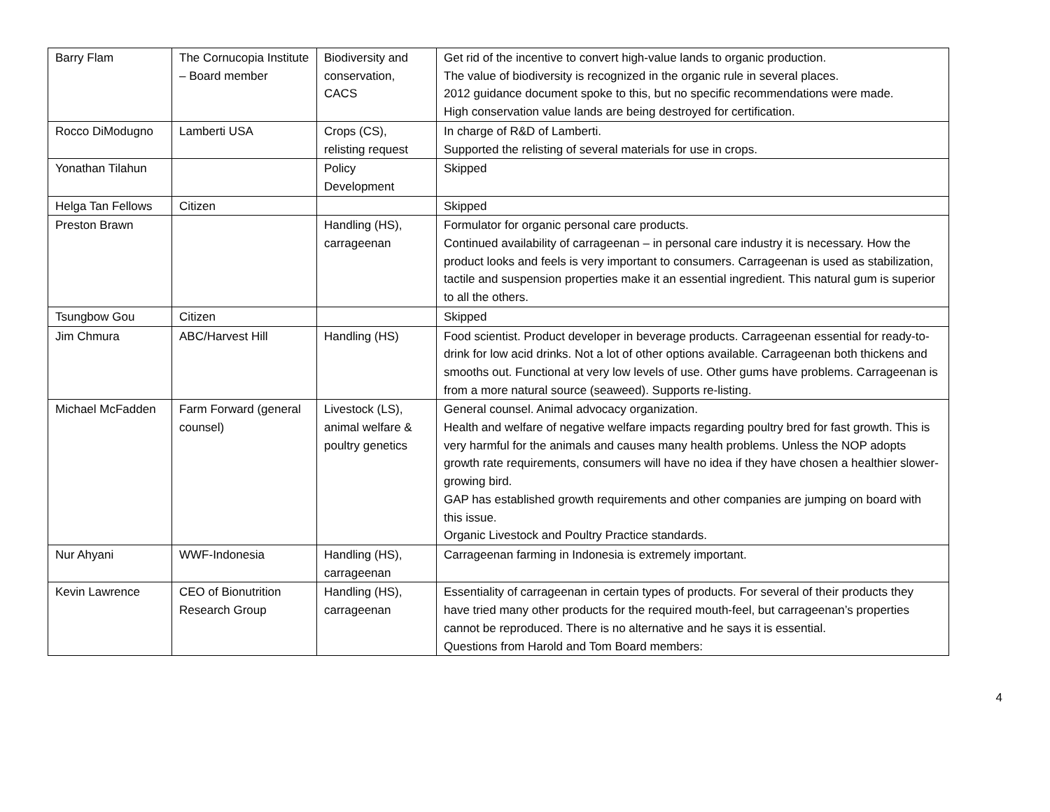| Barry Flam | The Cornucopia Institute – Board member | Biodiversity and conservation, CACS | Get rid of the incentive to convert high-value lands to organic production. The value of biodiversity is recognized in the organic rule in several places. 2012 guidance document spoke to this, but no specific recommendations were made. High conservation value lands are being destroyed for certification. |
| Rocco DiModugno | Lamberti USA | Crops (CS), relisting request | In charge of R&D of Lamberti. Supported the relisting of several materials for use in crops. |
| Yonathan Tilahun | | Policy Development | Skipped |
| Helga Tan Fellows | Citizen | | Skipped |
| Preston Brawn | | Handling (HS), carrageenan | Formulator for organic personal care products. Continued availability of carrageenan – in personal care industry it is necessary. How the product looks and feels is very important to consumers. Carrageenan is used as stabilization, tactile and suspension properties make it an essential ingredient. This natural gum is superior to all the others. |
| Tsungbow Gou | Citizen | | Skipped |
| Jim Chmura | ABC/Harvest Hill | Handling (HS) | Food scientist. Product developer in beverage products. Carrageenan essential for ready-to-drink for low acid drinks. Not a lot of other options available. Carrageenan both thickens and smooths out. Functional at very low levels of use. Other gums have problems. Carrageenan is from a more natural source (seaweed). Supports re-listing. |
| Michael McFadden | Farm Forward (general counsel) | Livestock (LS), animal welfare & poultry genetics | General counsel. Animal advocacy organization. Health and welfare of negative welfare impacts regarding poultry bred for fast growth. This is very harmful for the animals and causes many health problems. Unless the NOP adopts growth rate requirements, consumers will have no idea if they have chosen a healthier slower-growing bird. GAP has established growth requirements and other companies are jumping on board with this issue. Organic Livestock and Poultry Practice standards. |
| Nur Ahyani | WWF-Indonesia | Handling (HS), carrageenan | Carrageenan farming in Indonesia is extremely important. |
| Kevin Lawrence | CEO of Bionutrition Research Group | Handling (HS), carrageenan | Essentiality of carrageenan in certain types of products. For several of their products they have tried many other products for the required mouth-feel, but carrageenan’s properties cannot be reproduced. There is no alternative and he says it is essential. Questions from Harold and Tom Board members: |
4